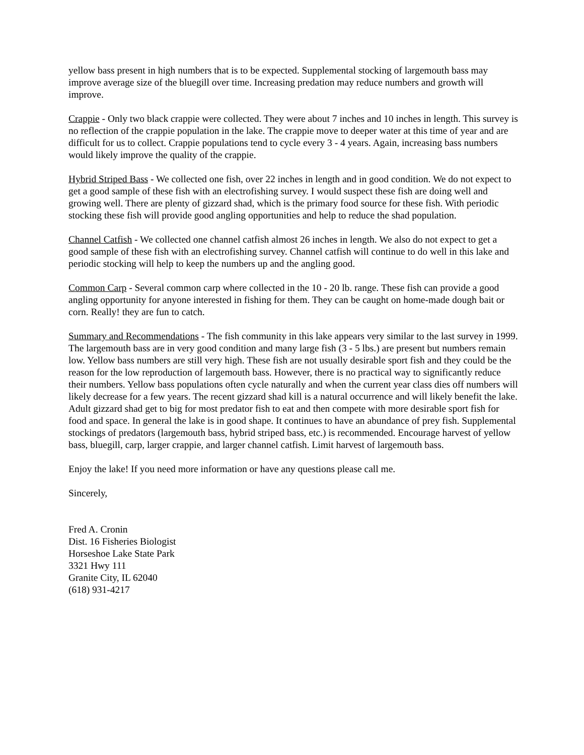yellow bass present in high numbers that is to be expected. Supplemental stocking of largemouth bass may improve average size of the bluegill over time. Increasing predation may reduce numbers and growth will improve.
Crappie - Only two black crappie were collected. They were about 7 inches and 10 inches in length. This survey is no reflection of the crappie population in the lake. The crappie move to deeper water at this time of year and are difficult for us to collect. Crappie populations tend to cycle every 3 - 4 years. Again, increasing bass numbers would likely improve the quality of the crappie.
Hybrid Striped Bass - We collected one fish, over 22 inches in length and in good condition. We do not expect to get a good sample of these fish with an electrofishing survey. I would suspect these fish are doing well and growing well. There are plenty of gizzard shad, which is the primary food source for these fish. With periodic stocking these fish will provide good angling opportunities and help to reduce the shad population.
Channel Catfish - We collected one channel catfish almost 26 inches in length. We also do not expect to get a good sample of these fish with an electrofishing survey. Channel catfish will continue to do well in this lake and periodic stocking will help to keep the numbers up and the angling good.
Common Carp - Several common carp where collected in the 10 - 20 lb. range. These fish can provide a good angling opportunity for anyone interested in fishing for them. They can be caught on home-made dough bait or corn. Really! they are fun to catch.
Summary and Recommendations - The fish community in this lake appears very similar to the last survey in 1999. The largemouth bass are in very good condition and many large fish (3 - 5 lbs.) are present but numbers remain low. Yellow bass numbers are still very high. These fish are not usually desirable sport fish and they could be the reason for the low reproduction of largemouth bass. However, there is no practical way to significantly reduce their numbers. Yellow bass populations often cycle naturally and when the current year class dies off numbers will likely decrease for a few years. The recent gizzard shad kill is a natural occurrence and will likely benefit the lake. Adult gizzard shad get to big for most predator fish to eat and then compete with more desirable sport fish for food and space. In general the lake is in good shape. It continues to have an abundance of prey fish. Supplemental stockings of predators (largemouth bass, hybrid striped bass, etc.) is recommended. Encourage harvest of yellow bass, bluegill, carp, larger crappie, and larger channel catfish. Limit harvest of largemouth bass.
Enjoy the lake! If you need more information or have any questions please call me.
Sincerely,
Fred A. Cronin
Dist. 16 Fisheries Biologist
Horseshoe Lake State Park
3321 Hwy 111
Granite City, IL 62040
(618) 931-4217